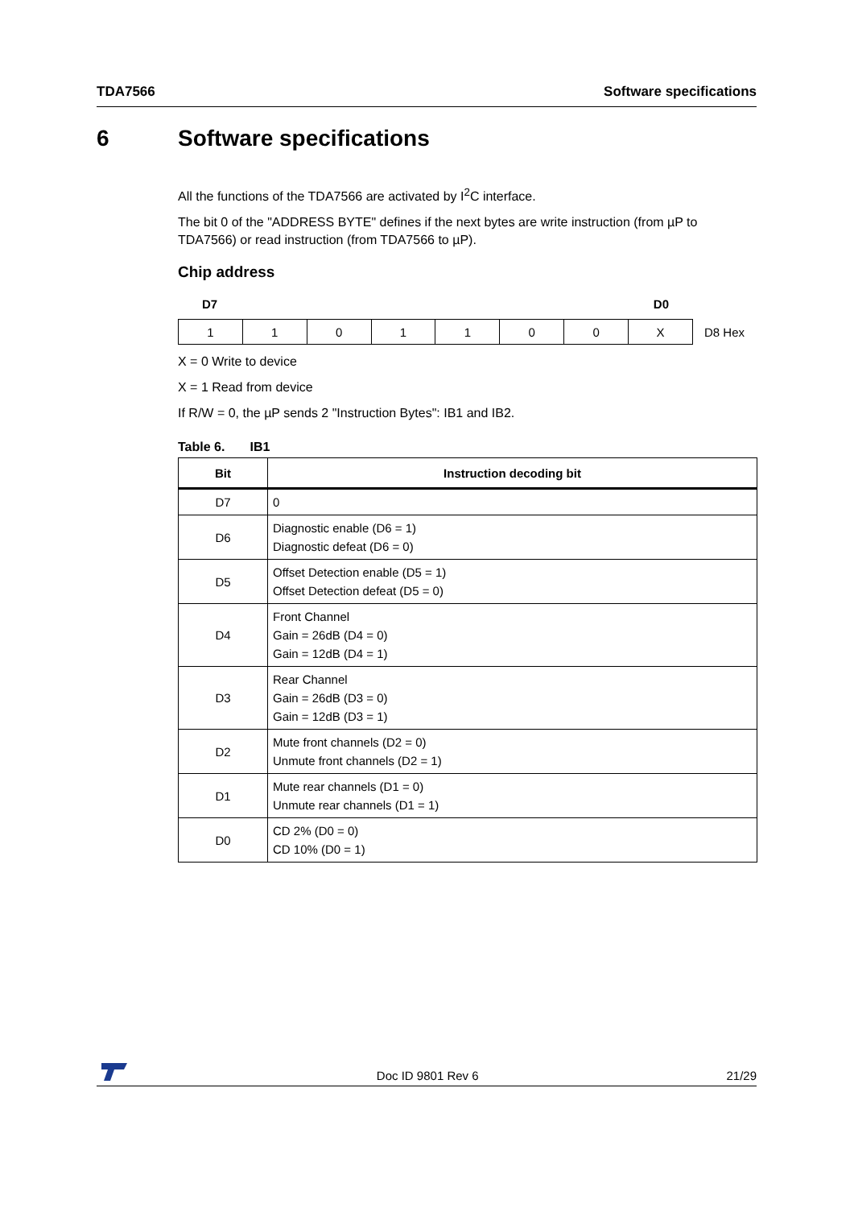TDA7566 Software specifications
6 Software specifications
All the functions of the TDA7566 are activated by I<sup>2</sup>C interface.
The bit 0 of the "ADDRESS BYTE" defines if the next bytes are write instruction (from µP to TDA7566) or read instruction (from TDA7566 to µP).
Chip address
D7 D0
| 1 | 1 | 0 | 1 | 1 | 0 | 0 | X |
D8 Hex
X = 0 Write to device
X = 1 Read from device
If R/W = 0, the µP sends 2 "Instruction Bytes": IB1 and IB2.
Table 6. IB1
| Bit | Instruction decoding bit |
| --- | --- |
| D7 | 0 |
| D6 | Diagnostic enable (D6 = 1) Diagnostic defeat (D6 = 0) |
| D5 | Offset Detection enable (D5 = 1) Offset Detection defeat (D5 = 0) |
| D4 | Front Channel Gain = 26dB (D4 = 0) Gain = 12dB (D4 = 1) |
| D3 | Rear Channel Gain = 26dB (D3 = 0) Gain = 12dB (D3 = 1) |
| D2 | Mute front channels (D2 = 0) Unmute front channels (D2 = 1) |
| D1 | Mute rear channels (D1 = 0) Unmute rear channels (D1 = 1) |
| D0 | CD 2% (D0 = 0) CD 10% (D0 = 1) |
Doc ID 9801 Rev 6 21/29